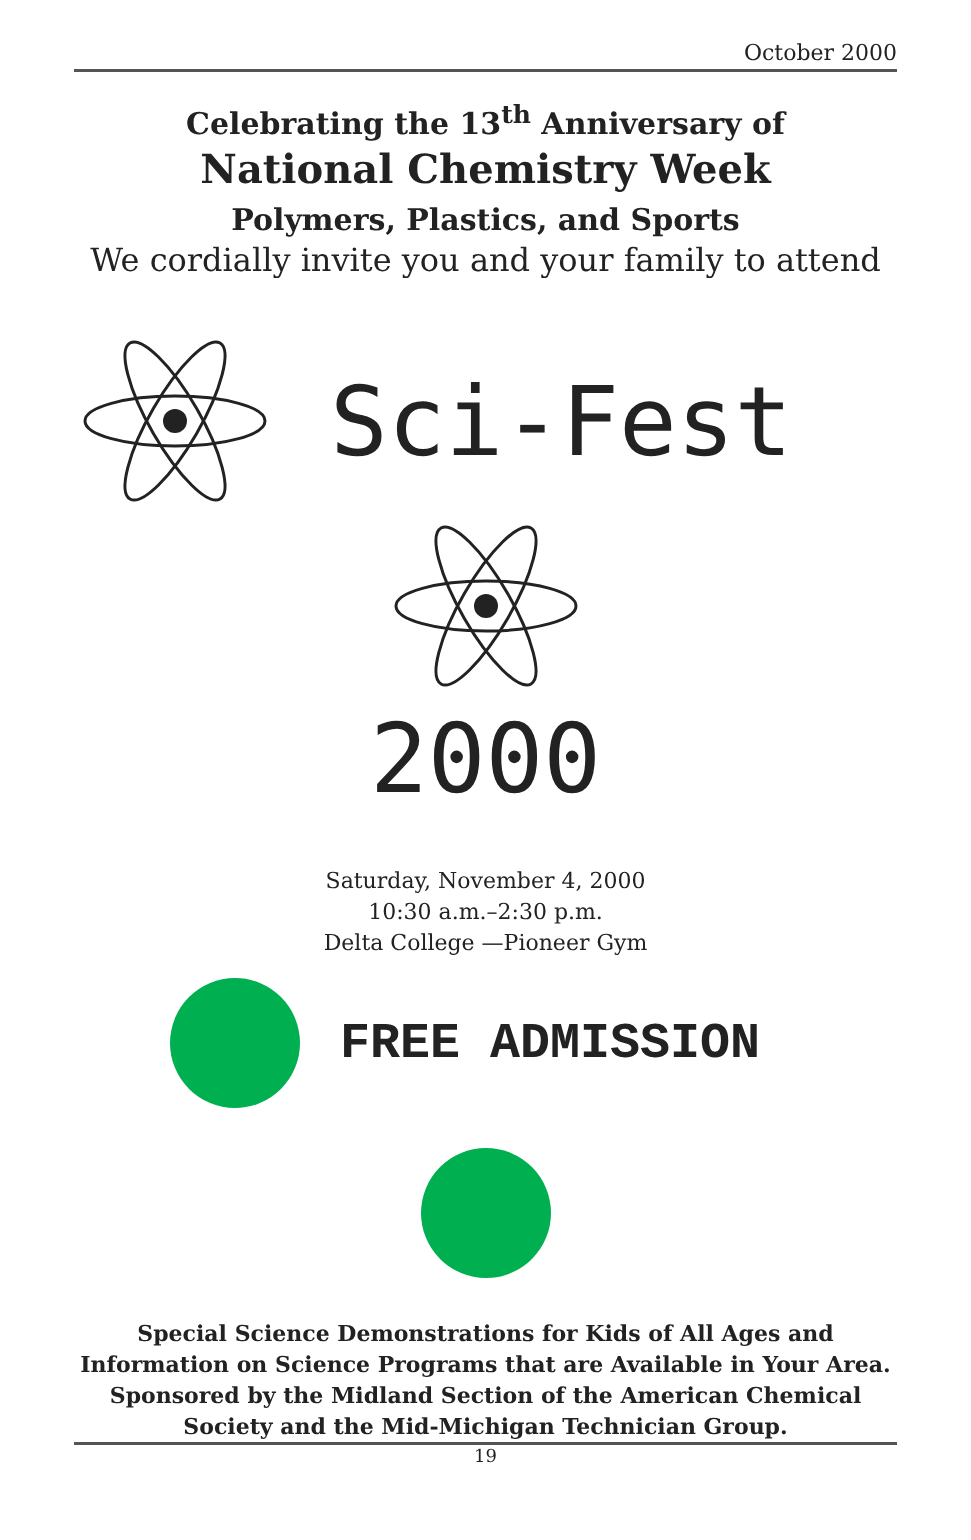October 2000
Celebrating the 13<sup>th</sup> Anniversary of
National Chemistry Week
Polymers, Plastics, and Sports
We cordially invite you and your family to attend
Sci-Fest
2000
Saturday, November 4, 2000
10:30 a.m.–2:30 p.m.
Delta College —Pioneer Gym
FREE ADMISSION
Special Science Demonstrations for Kids of All Ages and Information on Science Programs that are Available in Your Area. Sponsored by the Midland Section of the American Chemical Society and the Mid-Michigan Technician Group.
19